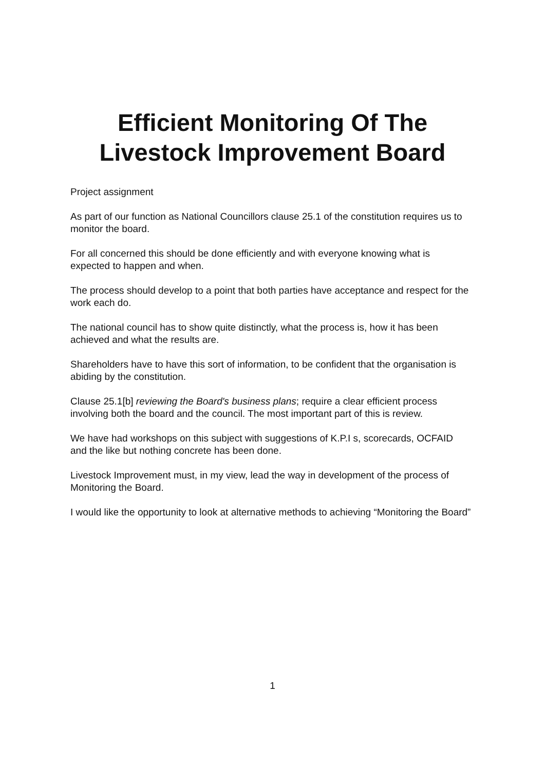Efficient Monitoring Of The
Livestock Improvement Board
Project assignment
As part of our function as National Councillors clause 25.1 of the constitution requires us to monitor the board.
For all concerned this should be done efficiently and with everyone knowing what is expected to happen and when.
The process should develop to a point that both parties have acceptance and respect for the work each do.
The national council has to show quite distinctly, what the process is, how it has been achieved and what the results are.
Shareholders have to have this sort of information, to be confident that the organisation is abiding by the constitution.
Clause 25.1[b] reviewing the Board's business plans; require a clear efficient process involving both the board and the council. The most important part of this is review.
We have had workshops on this subject with suggestions of K.P.I s, scorecards, OCFAID and the like but nothing concrete has been done.
Livestock Improvement must, in my view, lead the way in development of the process of Monitoring the Board.
I would like the opportunity to look at alternative methods to achieving “Monitoring the Board”
1